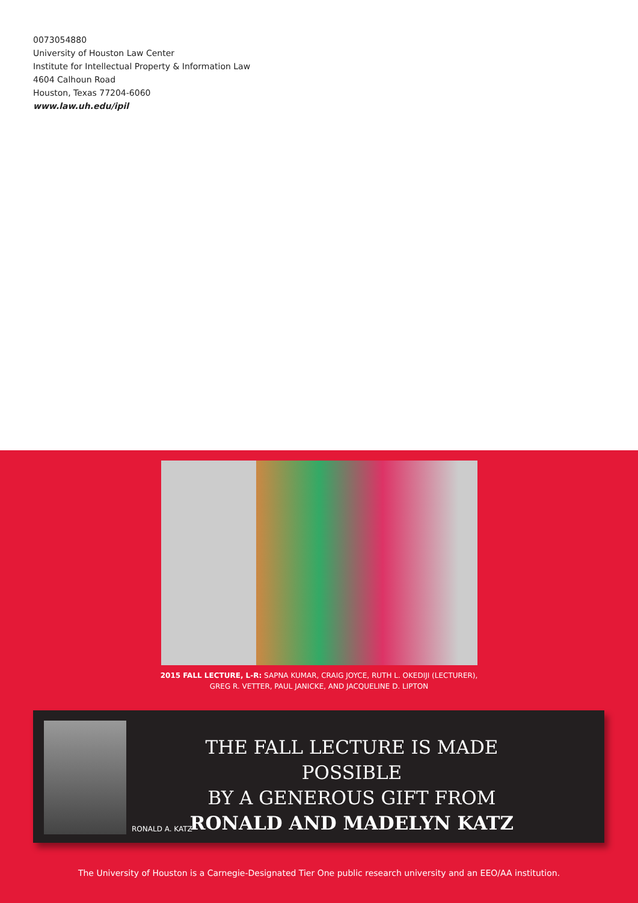0073054880
University of Houston Law Center
Institute for Intellectual Property & Information Law
4604 Calhoun Road
Houston, Texas 77204-6060
www.law.uh.edu/ipil
2015 FALL LECTURE, L-R: SAPNA KUMAR, CRAIG JOYCE, RUTH L. OKEDIJI (LECTURER),
GREG R. VETTER, PAUL JANICKE, AND JACQUELINE D. LIPTON
RONALD A. KATZ
THE FALL LECTURE IS MADE POSSIBLE
BY A GENEROUS GIFT FROM
RONALD AND MADELYN KATZ
The University of Houston is a Carnegie-Designated Tier One public research university and an EEO/AA institution.